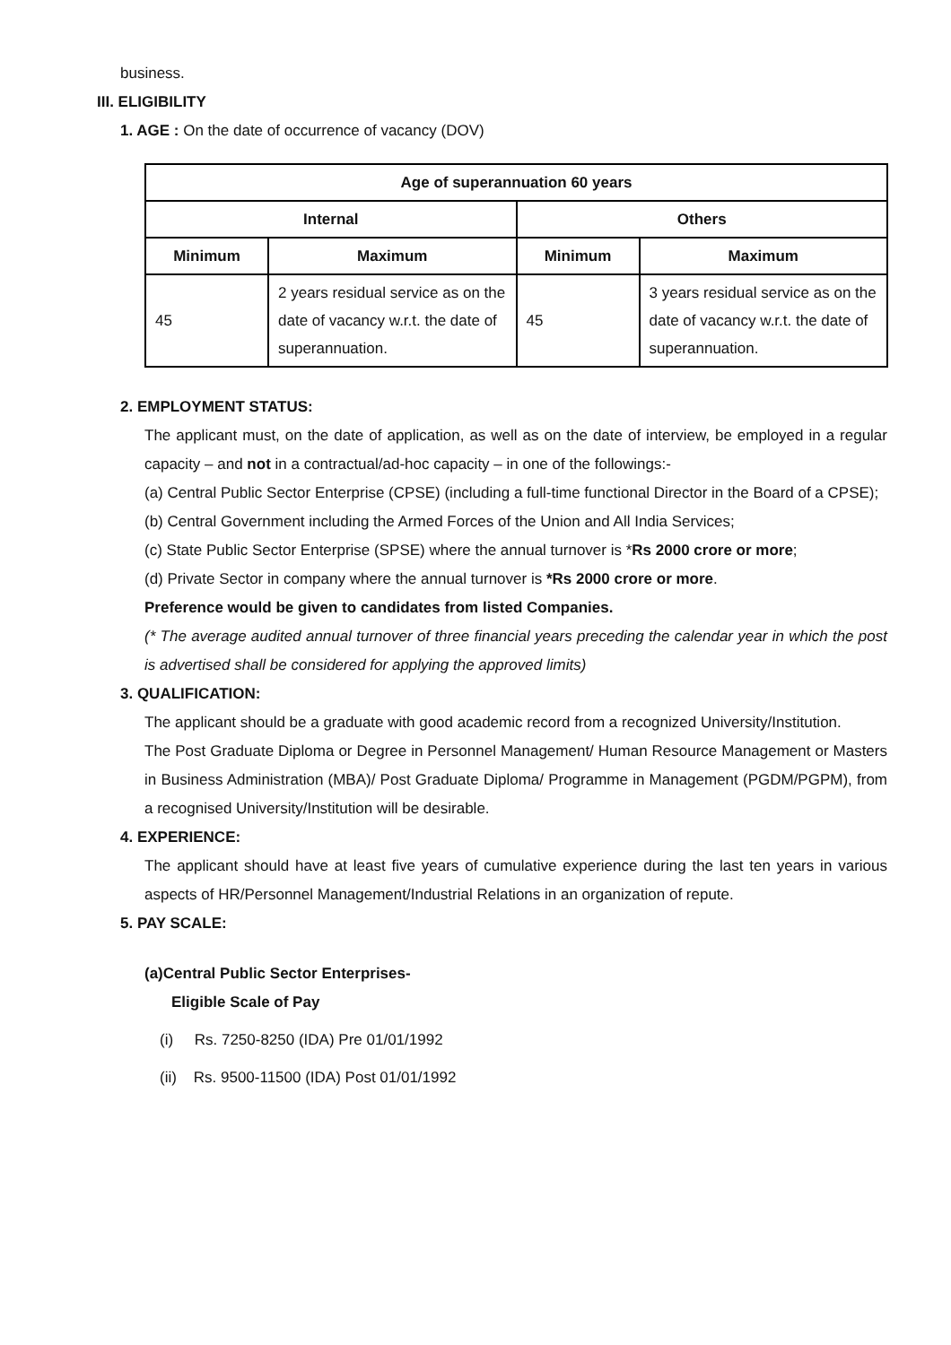business.
III. ELIGIBILITY
1. AGE : On the date of occurrence of vacancy (DOV)
| Age of superannuation 60 years | | | |
| --- | --- | --- | --- |
| Internal | | Others | |
| Minimum | Maximum | Minimum | Maximum |
| 45 | 2 years residual service as on the date of vacancy w.r.t. the date of superannuation. | 45 | 3 years residual service as on the date of vacancy w.r.t. the date of superannuation. |
2. EMPLOYMENT STATUS:
The applicant must, on the date of application, as well as on the date of interview, be employed in a regular capacity – and not in a contractual/ad-hoc capacity – in one of the followings:-
(a) Central Public Sector Enterprise (CPSE) (including a full-time functional Director in the Board of a CPSE);
(b) Central Government including the Armed Forces of the Union and All India Services;
(c) State Public Sector Enterprise (SPSE) where the annual turnover is *Rs 2000 crore or more;
(d) Private Sector in company where the annual turnover is *Rs 2000 crore or more.
Preference would be given to candidates from listed Companies.
(* The average audited annual turnover of three financial years preceding the calendar year in which the post is advertised shall be considered for applying the approved limits)
3. QUALIFICATION:
The applicant should be a graduate with good academic record from a recognized University/Institution.
The Post Graduate Diploma or Degree in Personnel Management/ Human Resource Management or Masters in Business Administration (MBA)/ Post Graduate Diploma/ Programme in Management (PGDM/PGPM), from a recognised University/Institution will be desirable.
4. EXPERIENCE:
The applicant should have at least five years of cumulative experience during the last ten years in various aspects of HR/Personnel Management/Industrial Relations in an organization of repute.
5. PAY SCALE:
(a)Central Public Sector Enterprises-
Eligible Scale of Pay
(i) Rs. 7250-8250 (IDA) Pre 01/01/1992
(ii) Rs. 9500-11500 (IDA) Post 01/01/1992